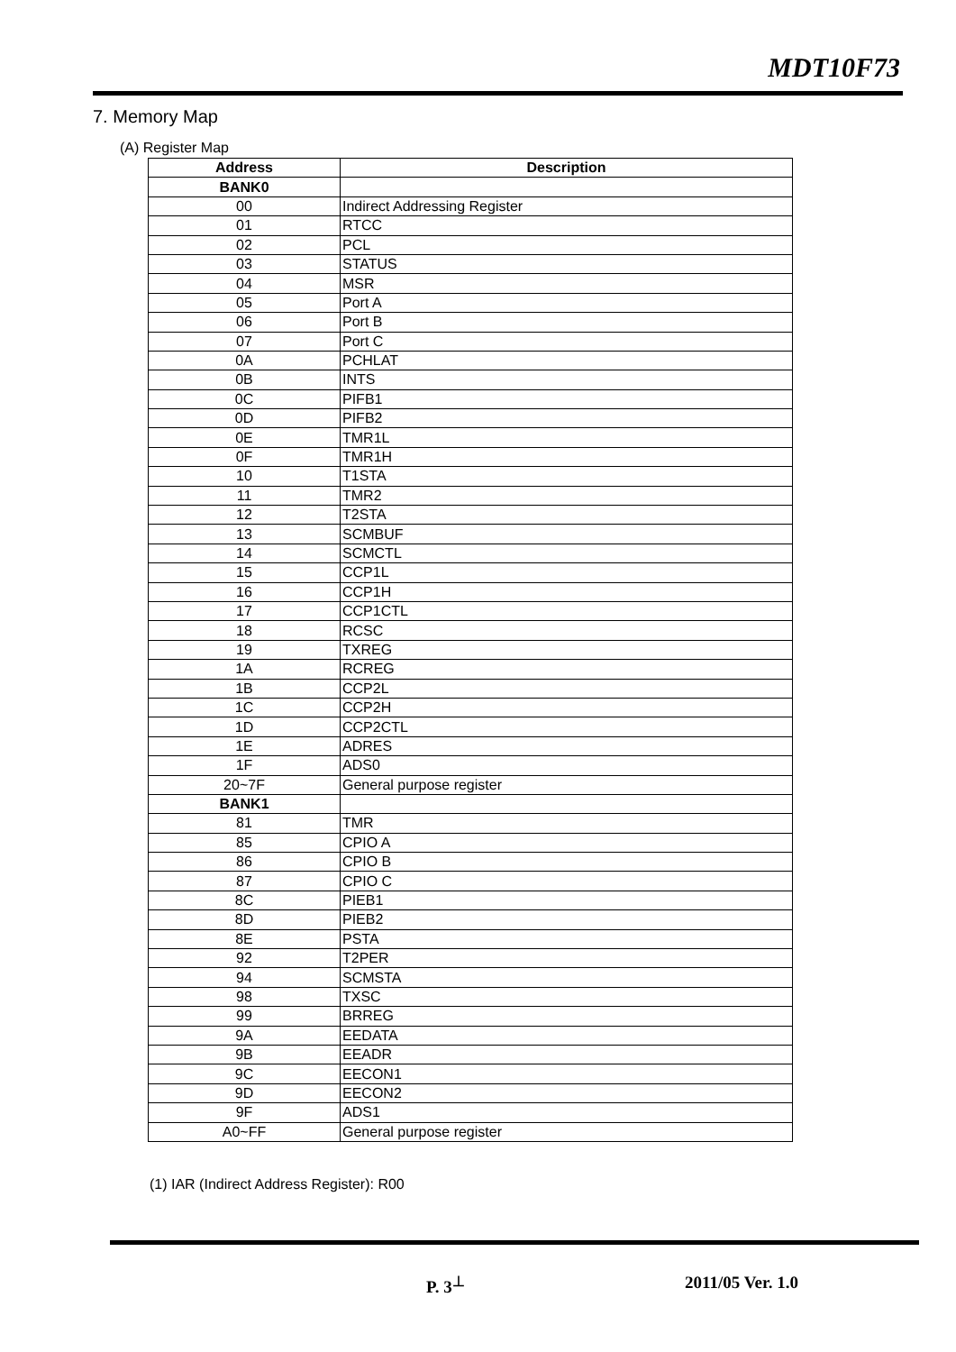MDT10F73
7. Memory Map
(A) Register Map
| Address | Description |
| --- | --- |
| BANK0 | |
| 00 | Indirect Addressing Register |
| 01 | RTCC |
| 02 | PCL |
| 03 | STATUS |
| 04 | MSR |
| 05 | Port A |
| 06 | Port B |
| 07 | Port C |
| 0A | PCHLAT |
| 0B | INTS |
| 0C | PIFB1 |
| 0D | PIFB2 |
| 0E | TMR1L |
| 0F | TMR1H |
| 10 | T1STA |
| 11 | TMR2 |
| 12 | T2STA |
| 13 | SCMBUF |
| 14 | SCMCTL |
| 15 | CCP1L |
| 16 | CCP1H |
| 17 | CCP1CTL |
| 18 | RCSC |
| 19 | TXREG |
| 1A | RCREG |
| 1B | CCP2L |
| 1C | CCP2H |
| 1D | CCP2CTL |
| 1E | ADRES |
| 1F | ADS0 |
| 20~7F | General purpose register |
| BANK1 | |
| 81 | TMR |
| 85 | CPIO A |
| 86 | CPIO B |
| 87 | CPIO C |
| 8C | PIEB1 |
| 8D | PIEB2 |
| 8E | PSTA |
| 92 | T2PER |
| 94 | SCMSTA |
| 98 | TXSC |
| 99 | BRREG |
| 9A | EEDATA |
| 9B | EEADR |
| 9C | EECON1 |
| 9D | EECON2 |
| 9F | ADS1 |
| A0~FF | General purpose register |
(1) IAR (Indirect Address Register): R00
P. 3<sup>⊥</sup> 2011/05 Ver. 1.0